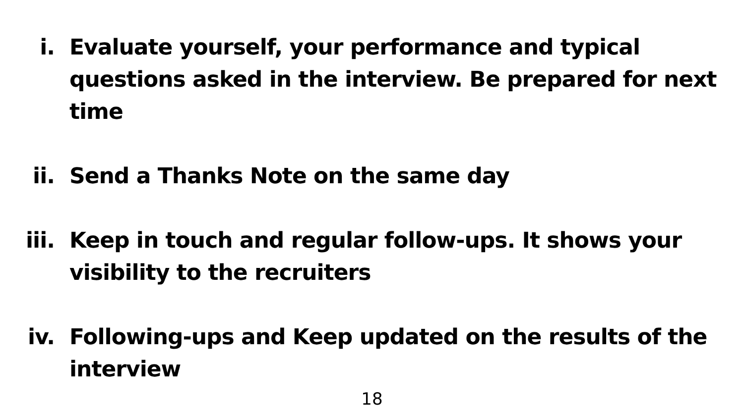i. Evaluate yourself, your performance and typical questions asked in the interview. Be prepared for next time
ii. Send a Thanks Note on the same day
iii. Keep in touch and regular follow-ups. It shows your visibility to the recruiters
iv. Following-ups and Keep updated on the results of the interview
18